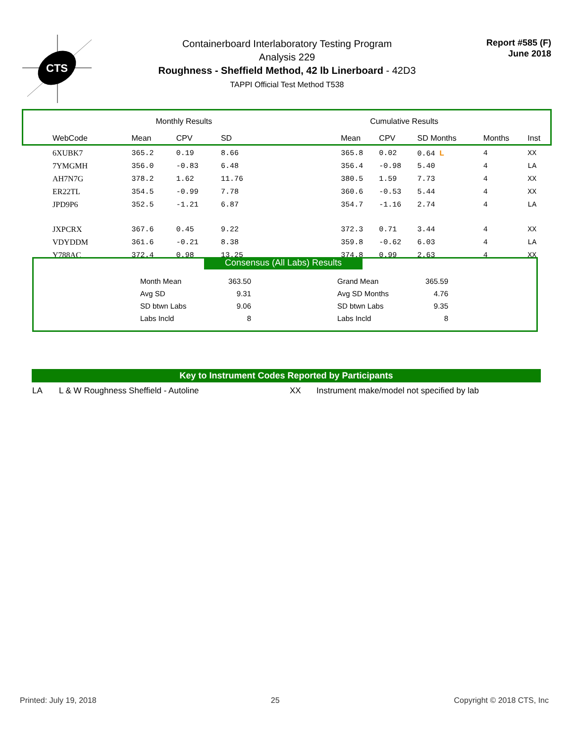CTS
Containerboard Interlaboratory Testing Program
Analysis 229
Roughness - Sheffield Method, 42 lb Linerboard - 42D3
TAPPI Official Test Method T538
Report #585 (F)
June 2018
| | Monthly Results | | | | Cumulative Results | | | | |
| --- | --- | --- | --- | --- | --- | --- | --- | --- | --- |
| WebCode | Mean | CPV | SD | | Mean | CPV | SD Months | Months | Inst |
| 6XUBK7 | 365.2 | 0.19 | 8.66 | | 365.8 | 0.02 | 0.64 L | 4 | XX |
| 7YMGMH | 356.0 | -0.83 | 6.48 | | 356.4 | -0.98 | 5.40 | 4 | LA |
| AH7N7G | 378.2 | 1.62 | 11.76 | | 380.5 | 1.59 | 7.73 | 4 | XX |
| ER22TL | 354.5 | -0.99 | 7.78 | | 360.6 | -0.53 | 5.44 | 4 | XX |
| JPD9P6 | 352.5 | -1.21 | 6.87 | | 354.7 | -1.16 | 2.74 | 4 | LA |
| JXPCRX | 367.6 | 0.45 | 9.22 | | 372.3 | 0.71 | 3.44 | 4 | XX |
| VDYDDM | 361.6 | -0.21 | 8.38 | | 359.8 | -0.62 | 6.03 | 4 | LA |
| Y788AC | 372.4 | 0.98 | 13.25 | | 374.8 | 0.99 | 2.63 | 4 | XX |
Consensus (All Labs) Results
| Month Mean | 363.50 | | Grand Mean | 365.59 |
| Avg SD | 9.31 | | Avg SD Months | 4.76 |
| SD btwn Labs | 9.06 | | SD btwn Labs | 9.35 |
| Labs Incld | 8 | | Labs Incld | 8 |
Key to Instrument Codes Reported by Participants
| LA | L & W Roughness Sheffield - Autoline | XX | Instrument make/model not specified by lab |
Printed: July 19, 2018 25 Copyright © 2018 CTS, Inc